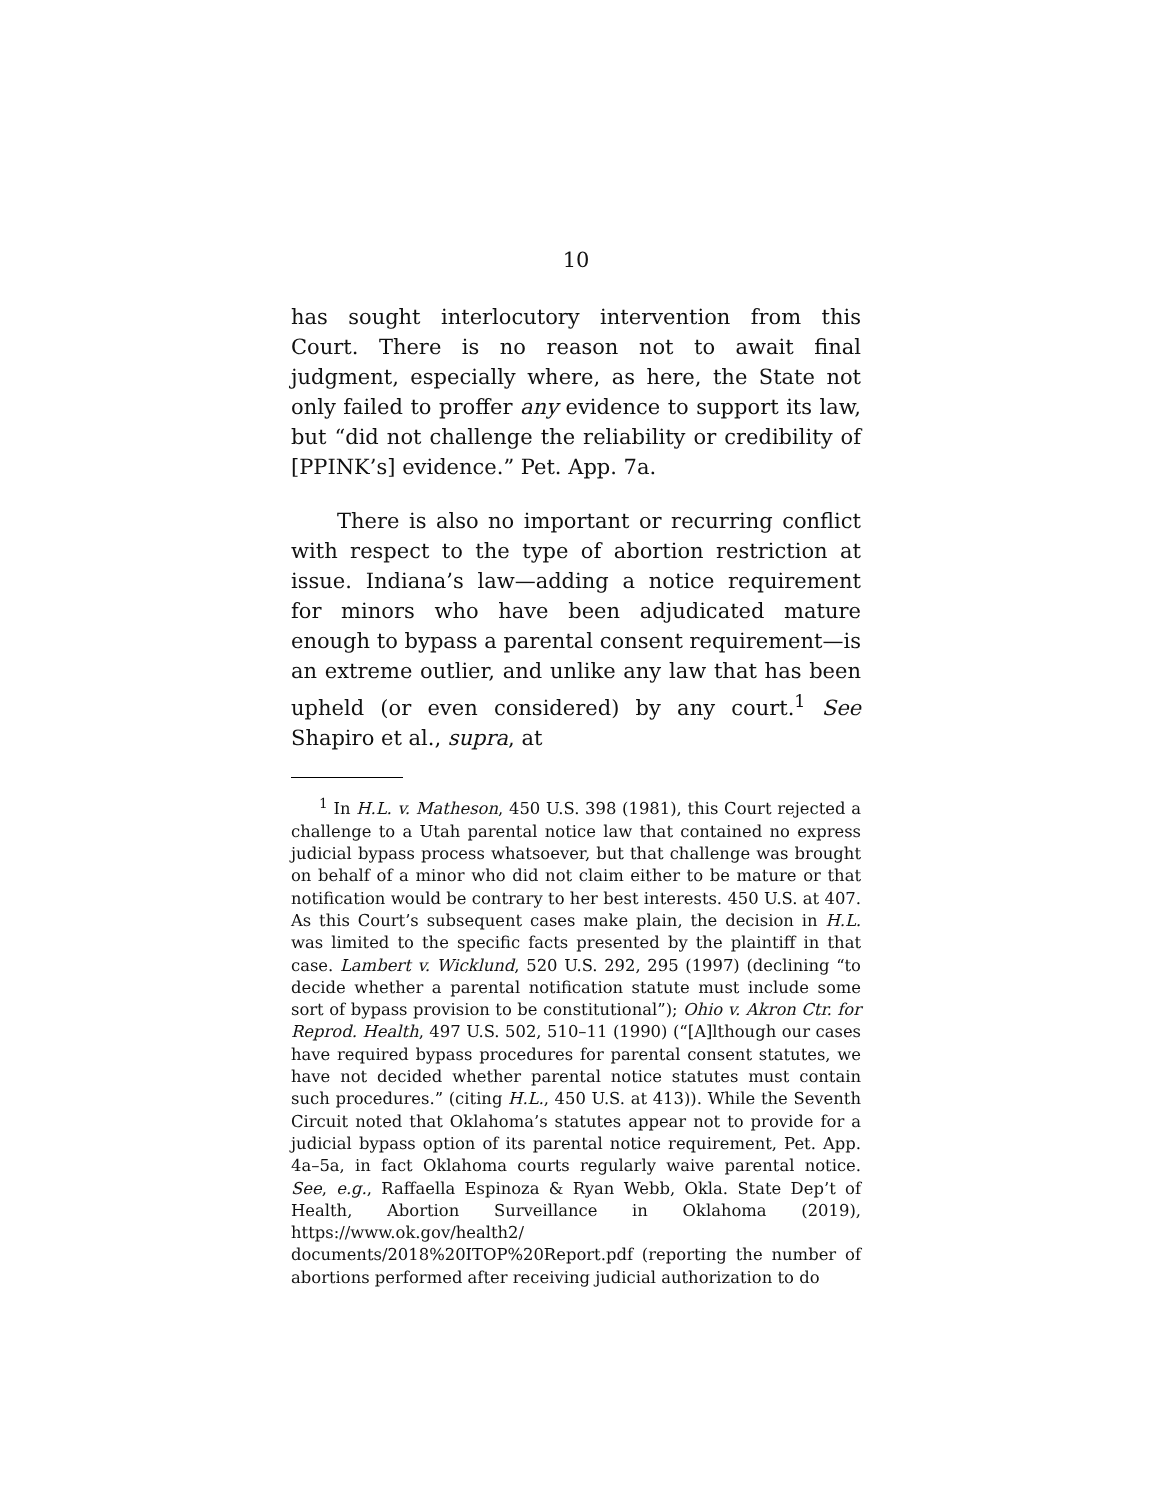10
has sought interlocutory intervention from this Court. There is no reason not to await final judgment, especially where, as here, the State not only failed to proffer any evidence to support its law, but “did not challenge the reliability or credibility of [PPINK’s] evidence.” Pet. App. 7a.
There is also no important or recurring conflict with respect to the type of abortion restriction at issue. Indiana’s law—adding a notice requirement for minors who have been adjudicated mature enough to bypass a parental consent requirement—is an extreme outlier, and unlike any law that has been upheld (or even considered) by any court.<sup>1</sup> See Shapiro et al., supra, at
<sup>1</sup> In H.L. v. Matheson, 450 U.S. 398 (1981), this Court rejected a challenge to a Utah parental notice law that contained no express judicial bypass process whatsoever, but that challenge was brought on behalf of a minor who did not claim either to be mature or that notification would be contrary to her best interests. 450 U.S. at 407. As this Court’s subsequent cases make plain, the decision in H.L. was limited to the specific facts presented by the plaintiff in that case. Lambert v. Wicklund, 520 U.S. 292, 295 (1997) (declining “to decide whether a parental notification statute must include some sort of bypass provision to be constitutional”); Ohio v. Akron Ctr. for Reprod. Health, 497 U.S. 502, 510–11 (1990) (“[A]lthough our cases have required bypass procedures for parental consent statutes, we have not decided whether parental notice statutes must contain such procedures.” (citing H.L., 450 U.S. at 413)). While the Seventh Circuit noted that Oklahoma’s statutes appear not to provide for a judicial bypass option of its parental notice requirement, Pet. App. 4a–5a, in fact Oklahoma courts regularly waive parental notice. See, e.g., Raffaella Espinoza & Ryan Webb, Okla. State Dep’t of Health, Abortion Surveillance in Oklahoma (2019), https://www.ok.gov/health2/ documents/2018%20ITOP%20Report.pdf (reporting the number of abortions performed after receiving judicial authorization to do